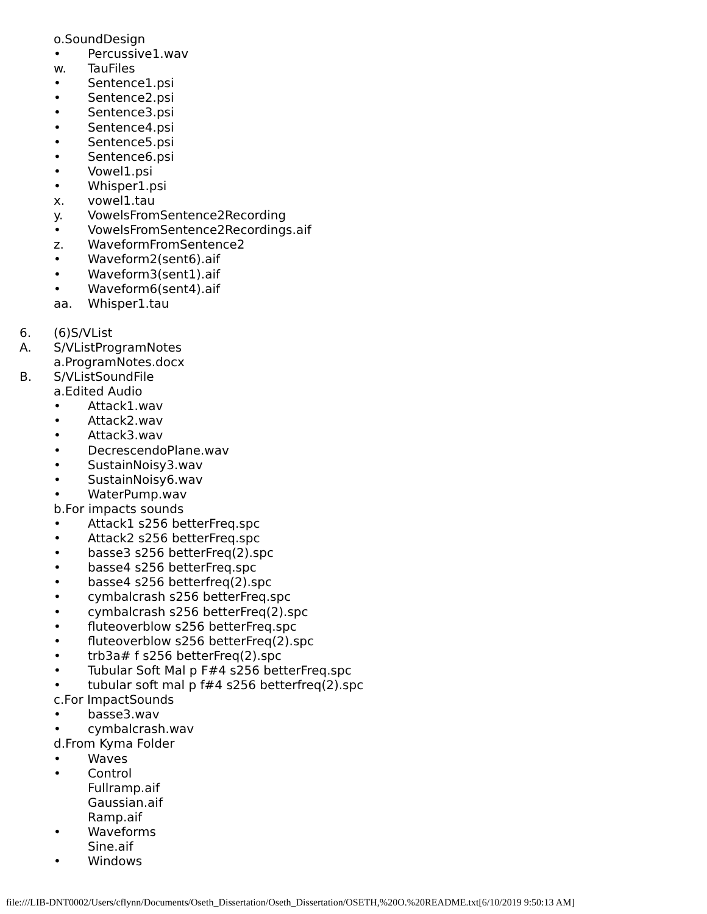o.SoundDesign
• Percussive1.wav
w. TauFiles
• Sentence1.psi
• Sentence2.psi
• Sentence3.psi
• Sentence4.psi
• Sentence5.psi
• Sentence6.psi
• Vowel1.psi
• Whisper1.psi
x. vowel1.tau
y. VowelsFromSentence2Recording
• VowelsFromSentence2Recordings.aif
z. WaveformFromSentence2
• Waveform2(sent6).aif
• Waveform3(sent1).aif
• Waveform6(sent4).aif
aa. Whisper1.tau
6. (6)S/VList
A. S/VListProgramNotes
a.ProgramNotes.docx
B. S/VListSoundFile
a.Edited Audio
• Attack1.wav
• Attack2.wav
• Attack3.wav
• DecrescendoPlane.wav
• SustainNoisy3.wav
• SustainNoisy6.wav
• WaterPump.wav
b.For impacts sounds
• Attack1 s256 betterFreq.spc
• Attack2 s256 betterFreq.spc
• basse3 s256 betterFreq(2).spc
• basse4 s256 betterFreq.spc
• basse4 s256 betterfreq(2).spc
• cymbalcrash s256 betterFreq.spc
• cymbalcrash s256 betterFreq(2).spc
• fluteoverblow s256 betterFreq.spc
• fluteoverblow s256 betterFreq(2).spc
• trb3a# f s256 betterFreq(2).spc
• Tubular Soft Mal p F#4 s256 betterFreq.spc
• tubular soft mal p f#4 s256 betterfreq(2).spc
c.For ImpactSounds
• basse3.wav
• cymbalcrash.wav
d.From Kyma Folder
• Waves
• Control
Fullramp.aif
Gaussian.aif
Ramp.aif
• Waveforms
Sine.aif
• Windows
file:///LIB-DNT0002/Users/cflynn/Documents/Oseth_Dissertation/Oseth_Dissertation/OSETH,%20O.%20README.txt[6/10/2019 9:50:13 AM]